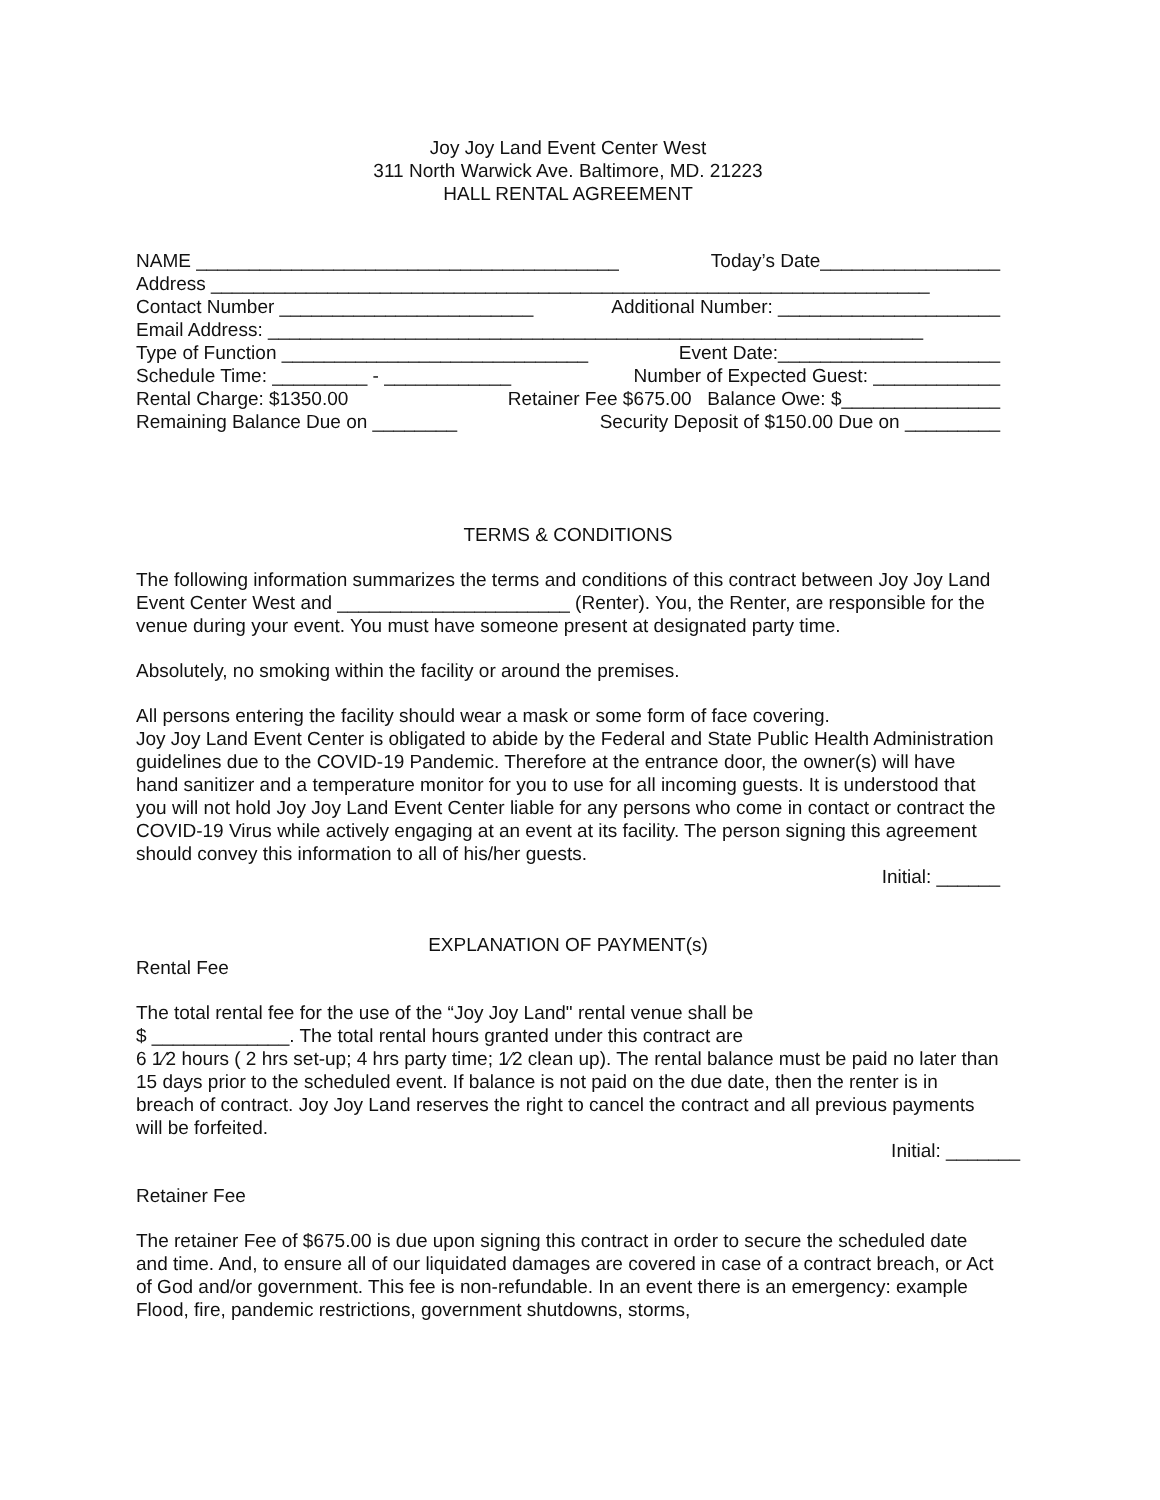Joy Joy Land Event Center West
311 North Warwick Ave. Baltimore, MD. 21223
HALL RENTAL AGREEMENT
NAME ________________________________________ Today’s Date_________________
Address ____________________________________________________________________
Contact Number ________________________ Additional Number: _____________________
Email Address: ______________________________________________________________
Type of Function _____________________________ Event Date:_____________________
Schedule Time: _________ - ____________ Number of Expected Guest: ____________
Rental Charge: $1350.00 Retainer Fee $675.00 Balance Owe: $_______________
Remaining Balance Due on ________ Security Deposit of $150.00 Due on _________
TERMS & CONDITIONS
The following information summarizes the terms and conditions of this contract between Joy Joy Land Event Center West and ______________________ (Renter). You, the Renter, are responsible for the venue during your event. You must have someone present at designated party time.
Absolutely, no smoking within the facility or around the premises.
All persons entering the facility should wear a mask or some form of face covering.
Joy Joy Land Event Center is obligated to abide by the Federal and State Public Health Administration guidelines due to the COVID-19 Pandemic. Therefore at the entrance door, the owner(s) will have hand sanitizer and a temperature monitor for you to use for all incoming guests. It is understood that you will not hold Joy Joy Land Event Center liable for any persons who come in contact or contract the COVID-19 Virus while actively engaging at an event at its facility. The person signing this agreement should convey this information to all of his/her guests.
Initial: ______
EXPLANATION OF PAYMENT(s)
Rental Fee
The total rental fee for the use of the “Joy Joy Land" rental venue shall be
$ _____________. The total rental hours granted under this contract are
6 1⁄2 hours ( 2 hrs set-up; 4 hrs party time; 1⁄2 clean up). The rental balance must be paid no later than 15 days prior to the scheduled event. If balance is not paid on the due date, then the renter is in breach of contract. Joy Joy Land reserves the right to cancel the contract and all previous payments will be forfeited.
Initial: _______
Retainer Fee
The retainer Fee of $675.00 is due upon signing this contract in order to secure the scheduled date and time. And, to ensure all of our liquidated damages are covered in case of a contract breach, or Act of God and/or government. This fee is non-refundable. In an event there is an emergency: example Flood, fire, pandemic restrictions, government shutdowns, storms,